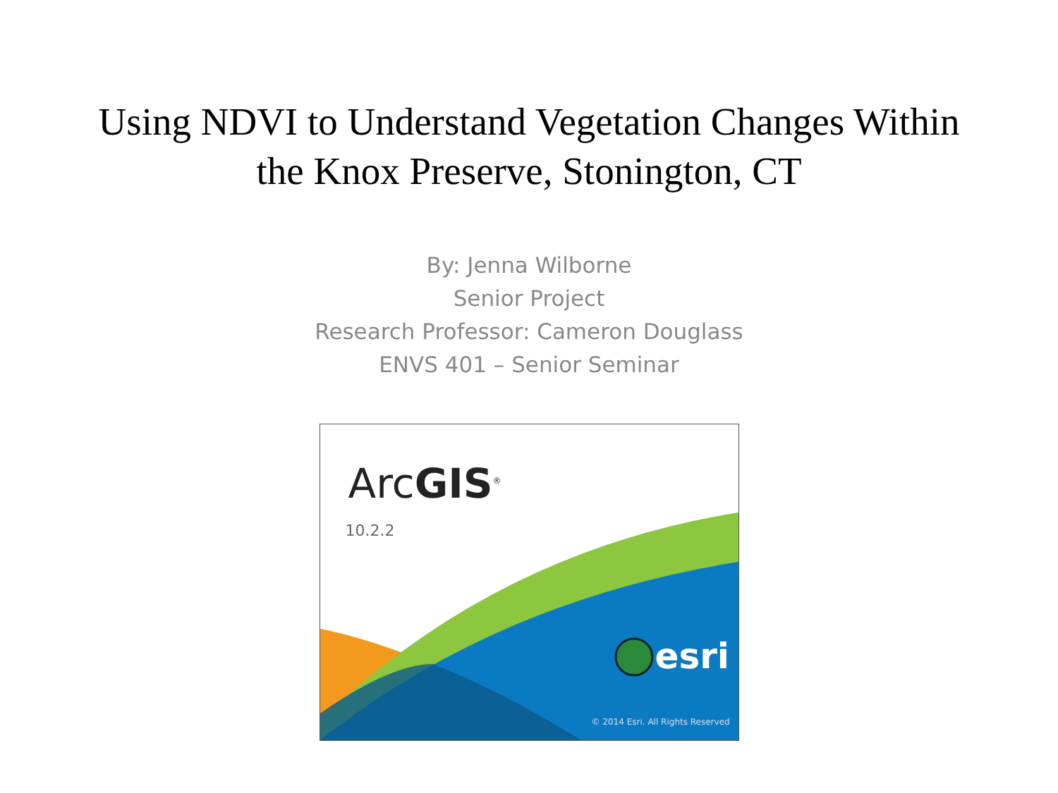Using NDVI to Understand Vegetation Changes Within
the Knox Preserve, Stonington, CT
By: Jenna Wilborne
Senior Project
Research Professor: Cameron Douglass
ENVS 401 – Senior Seminar
ArcGIS<sup>®</sup>
10.2.2
esri
© 2014 Esri. All Rights Reserved